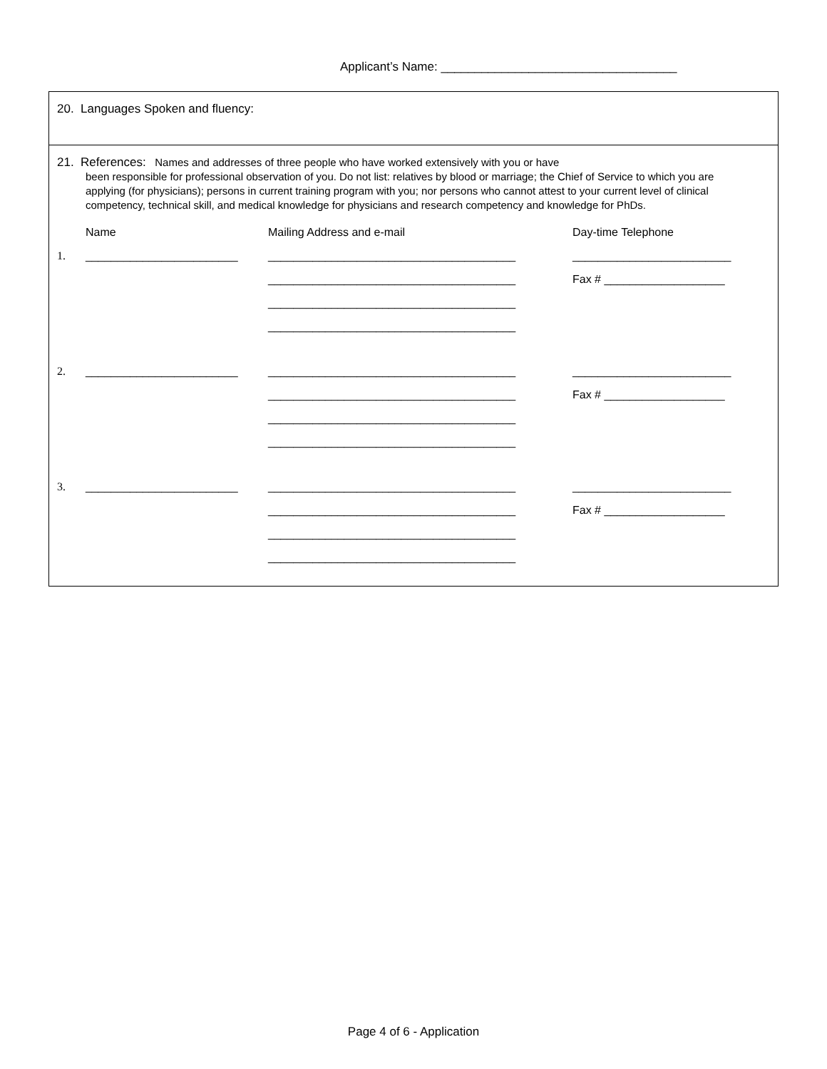Applicant’s Name: ___________________________________
20. Languages Spoken and fluency:
21. References: Names and addresses of three people who have worked extensively with you or have
been responsible for professional observation of you. Do not list: relatives by blood or marriage; the Chief of Service to which you are applying (for physicians); persons in current training program with you; nor persons who cannot attest to your current level of clinical competency, technical skill, and medical knowledge for physicians and research competency and knowledge for PhDs.
Name Mailing Address and e-mail Day-time Telephone
1. ________________________ _______________________________________ _________________________
_______________________________________ Fax # ___________________
_______________________________________
_______________________________________
2. ________________________ _______________________________________ _________________________
_______________________________________ Fax # ___________________
_______________________________________
_______________________________________
3. ________________________ _______________________________________ _________________________
_______________________________________ Fax # ___________________
_______________________________________
_______________________________________
Page 4 of 6 - Application